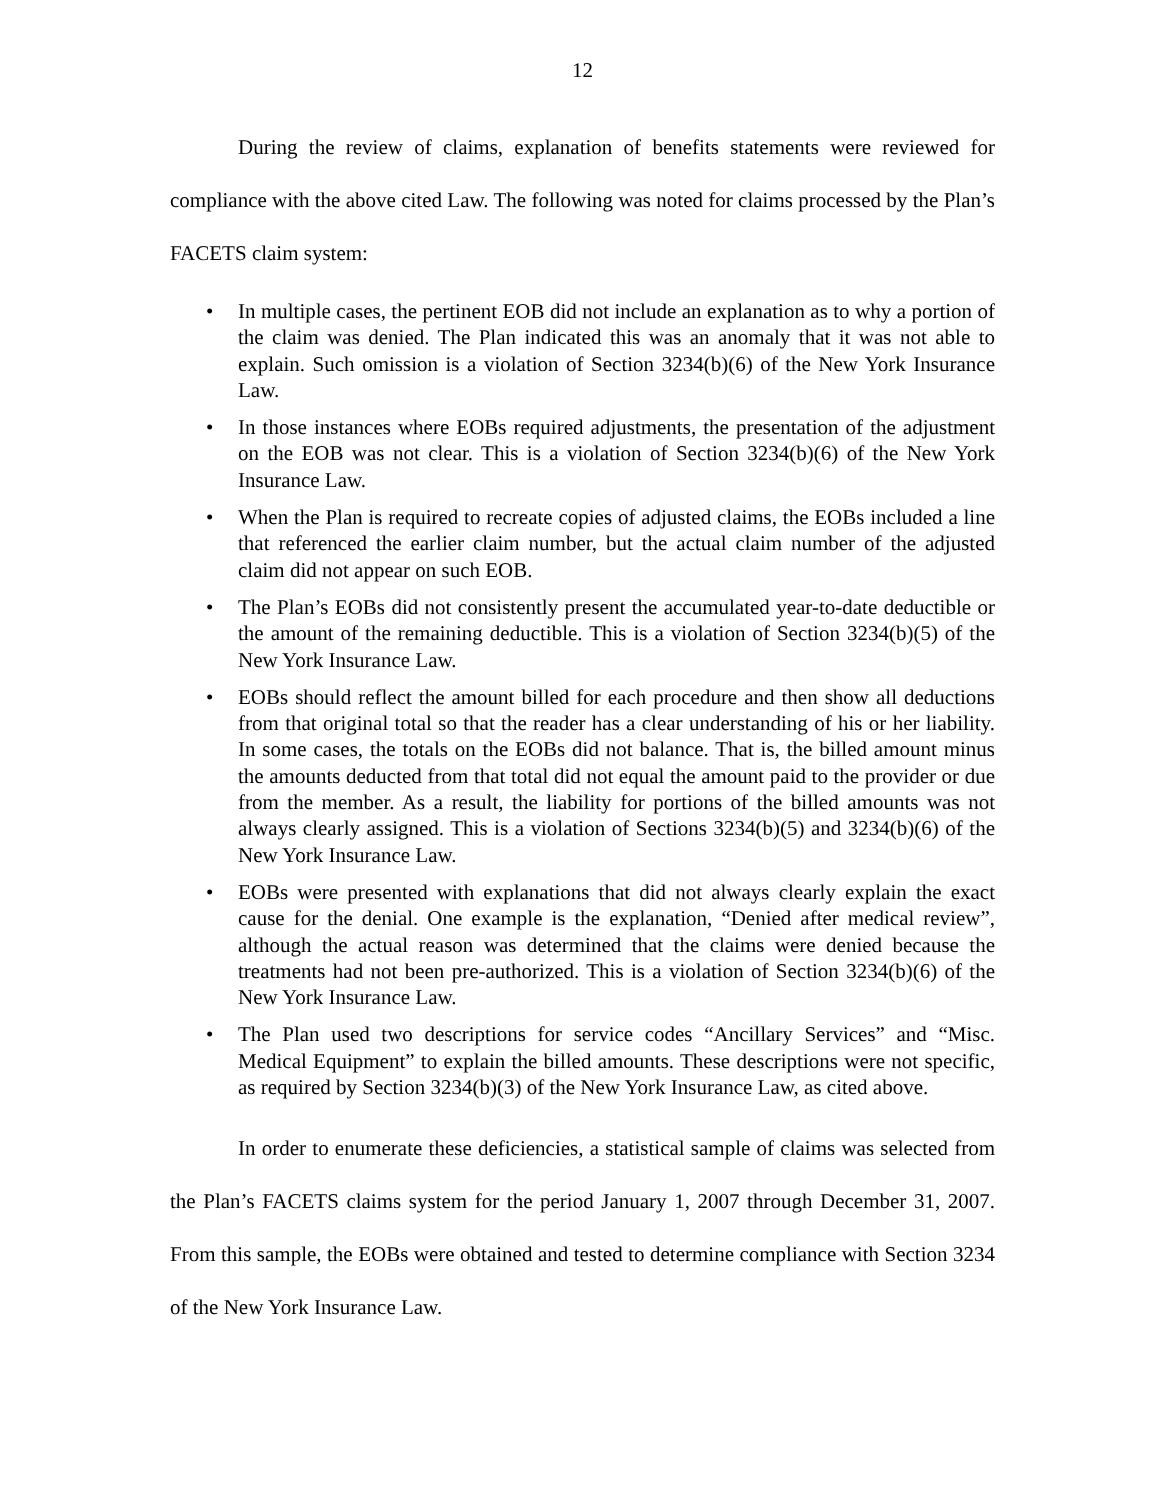12
During the review of claims, explanation of benefits statements were reviewed for compliance with the above cited Law. The following was noted for claims processed by the Plan’s FACETS claim system:
• In multiple cases, the pertinent EOB did not include an explanation as to why a portion of the claim was denied. The Plan indicated this was an anomaly that it was not able to explain. Such omission is a violation of Section 3234(b)(6) of the New York Insurance Law.
• In those instances where EOBs required adjustments, the presentation of the adjustment on the EOB was not clear. This is a violation of Section 3234(b)(6) of the New York Insurance Law.
• When the Plan is required to recreate copies of adjusted claims, the EOBs included a line that referenced the earlier claim number, but the actual claim number of the adjusted claim did not appear on such EOB.
• The Plan’s EOBs did not consistently present the accumulated year-to-date deductible or the amount of the remaining deductible. This is a violation of Section 3234(b)(5) of the New York Insurance Law.
• EOBs should reflect the amount billed for each procedure and then show all deductions from that original total so that the reader has a clear understanding of his or her liability. In some cases, the totals on the EOBs did not balance. That is, the billed amount minus the amounts deducted from that total did not equal the amount paid to the provider or due from the member. As a result, the liability for portions of the billed amounts was not always clearly assigned. This is a violation of Sections 3234(b)(5) and 3234(b)(6) of the New York Insurance Law.
• EOBs were presented with explanations that did not always clearly explain the exact cause for the denial. One example is the explanation, “Denied after medical review”, although the actual reason was determined that the claims were denied because the treatments had not been pre-authorized. This is a violation of Section 3234(b)(6) of the New York Insurance Law.
• The Plan used two descriptions for service codes “Ancillary Services” and “Misc. Medical Equipment” to explain the billed amounts. These descriptions were not specific, as required by Section 3234(b)(3) of the New York Insurance Law, as cited above.
In order to enumerate these deficiencies, a statistical sample of claims was selected from the Plan’s FACETS claims system for the period January 1, 2007 through December 31, 2007. From this sample, the EOBs were obtained and tested to determine compliance with Section 3234 of the New York Insurance Law.